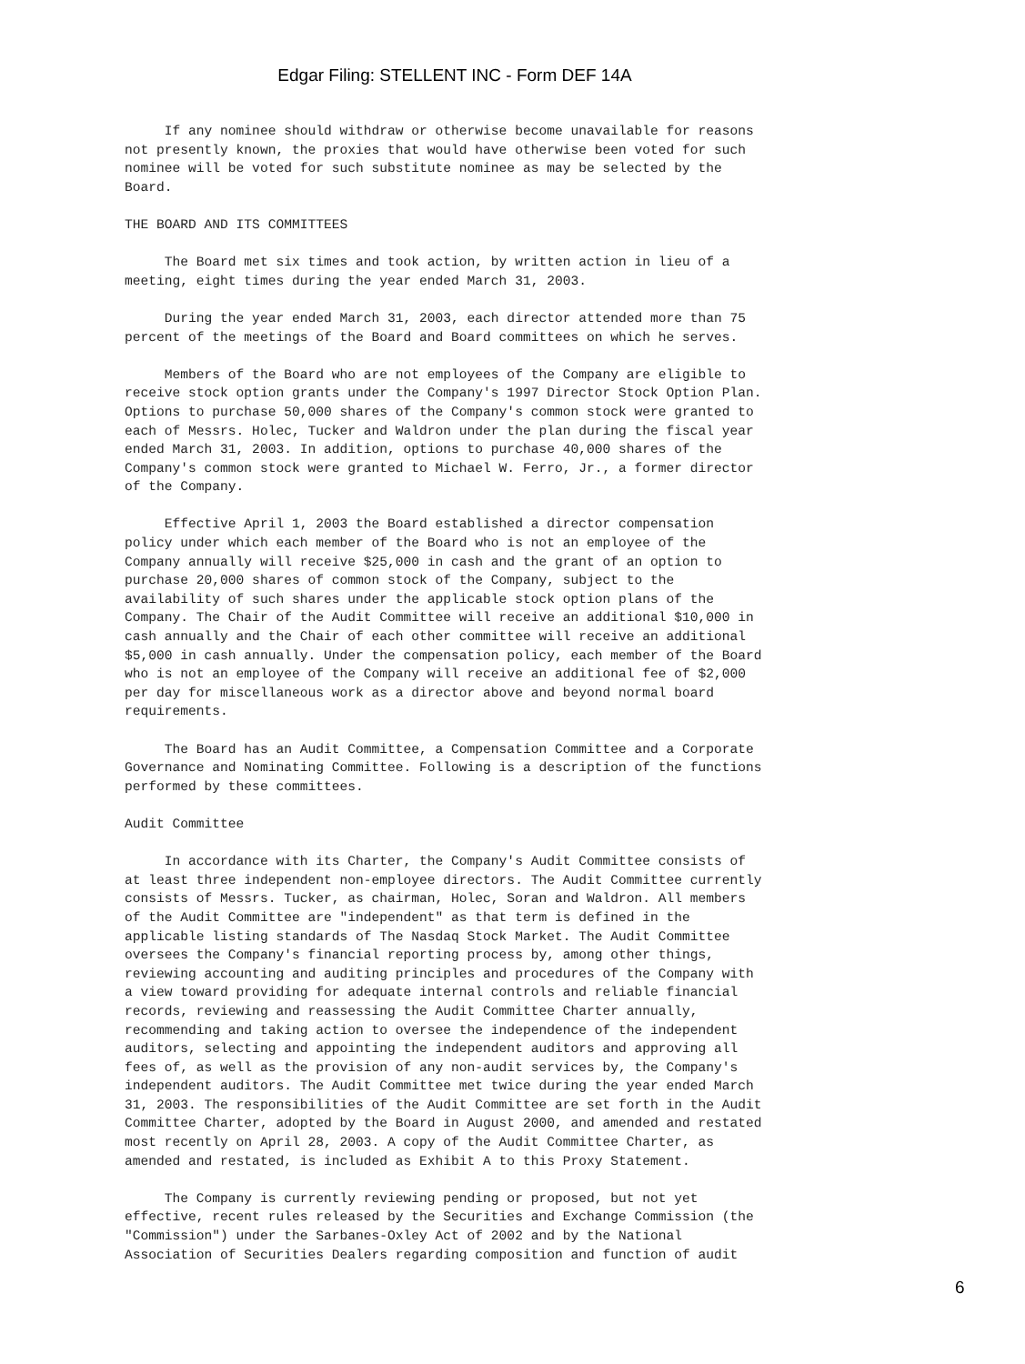Edgar Filing: STELLENT INC - Form DEF 14A
     If any nominee should withdraw or otherwise become unavailable for reasons
not presently known, the proxies that would have otherwise been voted for such
nominee will be voted for such substitute nominee as may be selected by the
Board.

THE BOARD AND ITS COMMITTEES

     The Board met six times and took action, by written action in lieu of a
meeting, eight times during the year ended March 31, 2003.

     During the year ended March 31, 2003, each director attended more than 75
percent of the meetings of the Board and Board committees on which he serves.

     Members of the Board who are not employees of the Company are eligible to
receive stock option grants under the Company's 1997 Director Stock Option Plan.
Options to purchase 50,000 shares of the Company's common stock were granted to
each of Messrs. Holec, Tucker and Waldron under the plan during the fiscal year
ended March 31, 2003. In addition, options to purchase 40,000 shares of the
Company's common stock were granted to Michael W. Ferro, Jr., a former director
of the Company.

     Effective April 1, 2003 the Board established a director compensation
policy under which each member of the Board who is not an employee of the
Company annually will receive $25,000 in cash and the grant of an option to
purchase 20,000 shares of common stock of the Company, subject to the
availability of such shares under the applicable stock option plans of the
Company. The Chair of the Audit Committee will receive an additional $10,000 in
cash annually and the Chair of each other committee will receive an additional
$5,000 in cash annually. Under the compensation policy, each member of the Board
who is not an employee of the Company will receive an additional fee of $2,000
per day for miscellaneous work as a director above and beyond normal board
requirements.

     The Board has an Audit Committee, a Compensation Committee and a Corporate
Governance and Nominating Committee. Following is a description of the functions
performed by these committees.

Audit Committee

     In accordance with its Charter, the Company's Audit Committee consists of
at least three independent non-employee directors. The Audit Committee currently
consists of Messrs. Tucker, as chairman, Holec, Soran and Waldron. All members
of the Audit Committee are "independent" as that term is defined in the
applicable listing standards of The Nasdaq Stock Market. The Audit Committee
oversees the Company's financial reporting process by, among other things,
reviewing accounting and auditing principles and procedures of the Company with
a view toward providing for adequate internal controls and reliable financial
records, reviewing and reassessing the Audit Committee Charter annually,
recommending and taking action to oversee the independence of the independent
auditors, selecting and appointing the independent auditors and approving all
fees of, as well as the provision of any non-audit services by, the Company's
independent auditors. The Audit Committee met twice during the year ended March
31, 2003. The responsibilities of the Audit Committee are set forth in the Audit
Committee Charter, adopted by the Board in August 2000, and amended and restated
most recently on April 28, 2003. A copy of the Audit Committee Charter, as
amended and restated, is included as Exhibit A to this Proxy Statement.

     The Company is currently reviewing pending or proposed, but not yet
effective, recent rules released by the Securities and Exchange Commission (the
"Commission") under the Sarbanes-Oxley Act of 2002 and by the National
Association of Securities Dealers regarding composition and function of audit
6